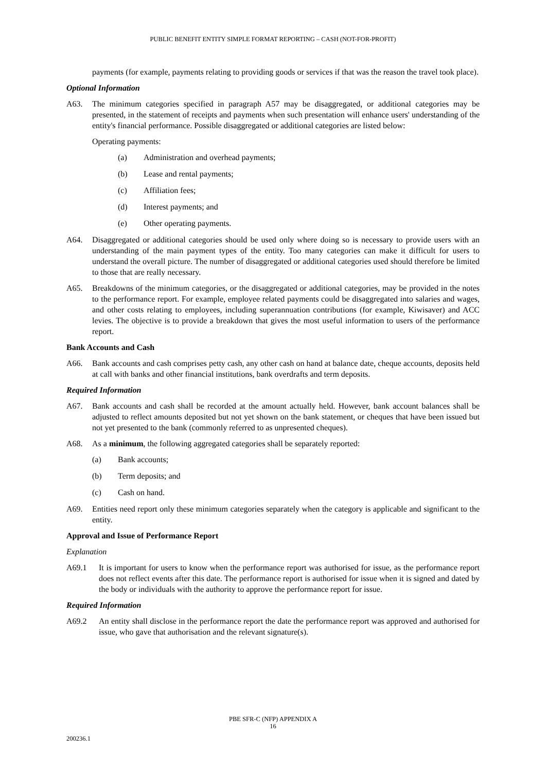PUBLIC BENEFIT ENTITY SIMPLE FORMAT REPORTING – CASH (NOT-FOR-PROFIT)
payments (for example, payments relating to providing goods or services if that was the reason the travel took place).
Optional Information
A63. The minimum categories specified in paragraph A57 may be disaggregated, or additional categories may be presented, in the statement of receipts and payments when such presentation will enhance users' understanding of the entity's financial performance. Possible disaggregated or additional categories are listed below:
Operating payments:
(a) Administration and overhead payments;
(b) Lease and rental payments;
(c) Affiliation fees;
(d) Interest payments; and
(e) Other operating payments.
A64. Disaggregated or additional categories should be used only where doing so is necessary to provide users with an understanding of the main payment types of the entity. Too many categories can make it difficult for users to understand the overall picture. The number of disaggregated or additional categories used should therefore be limited to those that are really necessary.
A65. Breakdowns of the minimum categories, or the disaggregated or additional categories, may be provided in the notes to the performance report. For example, employee related payments could be disaggregated into salaries and wages, and other costs relating to employees, including superannuation contributions (for example, Kiwisaver) and ACC levies. The objective is to provide a breakdown that gives the most useful information to users of the performance report.
Bank Accounts and Cash
A66. Bank accounts and cash comprises petty cash, any other cash on hand at balance date, cheque accounts, deposits held at call with banks and other financial institutions, bank overdrafts and term deposits.
Required Information
A67. Bank accounts and cash shall be recorded at the amount actually held. However, bank account balances shall be adjusted to reflect amounts deposited but not yet shown on the bank statement, or cheques that have been issued but not yet presented to the bank (commonly referred to as unpresented cheques).
A68. As a minimum, the following aggregated categories shall be separately reported:
(a) Bank accounts;
(b) Term deposits; and
(c) Cash on hand.
A69. Entities need report only these minimum categories separately when the category is applicable and significant to the entity.
Approval and Issue of Performance Report
Explanation
A69.1 It is important for users to know when the performance report was authorised for issue, as the performance report does not reflect events after this date. The performance report is authorised for issue when it is signed and dated by the body or individuals with the authority to approve the performance report for issue.
Required Information
A69.2 An entity shall disclose in the performance report the date the performance report was approved and authorised for issue, who gave that authorisation and the relevant signature(s).
PBE SFR-C (NFP) APPENDIX A
16
200236.1